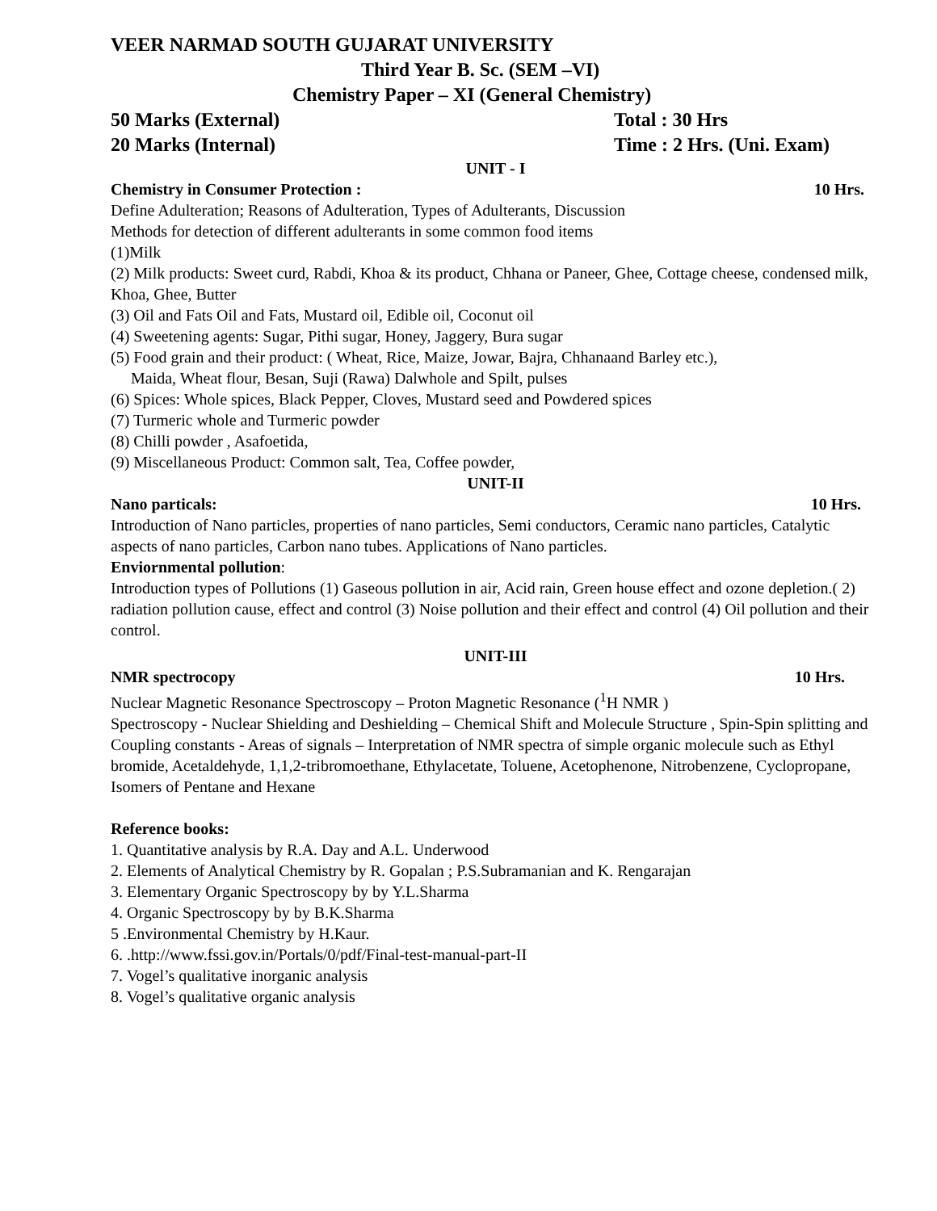VEER NARMAD SOUTH GUJARAT UNIVERSITY
Third Year B. Sc. (SEM –VI)
Chemistry Paper – XI (General Chemistry)
50 Marks (External) Total : 30 Hrs
20 Marks (Internal) Time : 2 Hrs. (Uni. Exam)
UNIT - I
Chemistry in Consumer Protection : 10 Hrs.
Define Adulteration; Reasons of Adulteration, Types of Adulterants, Discussion
Methods for detection of different adulterants in some common food items
(1)Milk
(2) Milk products: Sweet curd, Rabdi, Khoa & its product, Chhana or Paneer, Ghee, Cottage cheese, condensed milk, Khoa, Ghee, Butter
(3) Oil and Fats Oil and Fats, Mustard oil, Edible oil, Coconut oil
(4) Sweetening agents: Sugar, Pithi sugar, Honey, Jaggery, Bura sugar
(5) Food grain and their product: ( Wheat, Rice, Maize, Jowar, Bajra, Chhanaand Barley etc.),
Maida, Wheat flour, Besan, Suji (Rawa) Dalwhole and Spilt, pulses
(6) Spices: Whole spices, Black Pepper, Cloves, Mustard seed and Powdered spices
(7) Turmeric whole and Turmeric powder
(8) Chilli powder , Asafoetida,
(9) Miscellaneous Product: Common salt, Tea, Coffee powder,
UNIT-II
Nano particals: 10 Hrs.
Introduction of Nano particles, properties of nano particles, Semi conductors, Ceramic nano particles, Catalytic aspects of nano particles, Carbon nano tubes. Applications of Nano particles.
Enviornmental pollution:
Introduction types of Pollutions (1) Gaseous pollution in air, Acid rain, Green house effect and ozone depletion.( 2) radiation pollution cause, effect and control (3) Noise pollution and their effect and control (4) Oil pollution and their control.
UNIT-III
NMR spectrocopy 10 Hrs.
Nuclear Magnetic Resonance Spectroscopy – Proton Magnetic Resonance (<sup>1</sup>H NMR )
Spectroscopy - Nuclear Shielding and Deshielding – Chemical Shift and Molecule Structure , Spin-Spin splitting and Coupling constants - Areas of signals – Interpretation of NMR spectra of simple organic molecule such as Ethyl bromide, Acetaldehyde, 1,1,2-tribromoethane, Ethylacetate, Toluene, Acetophenone, Nitrobenzene, Cyclopropane, Isomers of Pentane and Hexane
Reference books:
1. Quantitative analysis by R.A. Day and A.L. Underwood
2. Elements of Analytical Chemistry by R. Gopalan ; P.S.Subramanian and K. Rengarajan
3. Elementary Organic Spectroscopy by by Y.L.Sharma
4. Organic Spectroscopy by by B.K.Sharma
5 .Environmental Chemistry by H.Kaur.
6. .http://www.fssi.gov.in/Portals/0/pdf/Final-test-manual-part-II
7. Vogel’s qualitative inorganic analysis
8. Vogel’s qualitative organic analysis